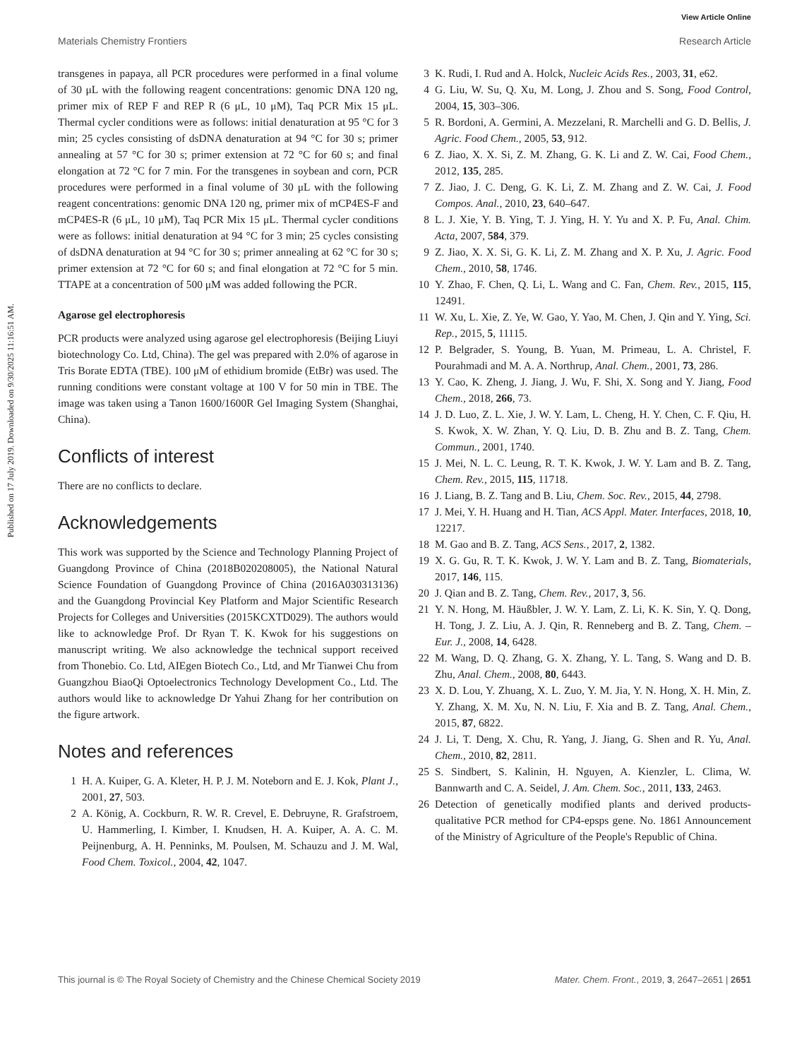View Article Online
Materials Chemistry Frontiers Research Article
Published on 17 July 2019. Downloaded on 9/30/2025 11:16:51 AM.
transgenes in papaya, all PCR procedures were performed in a final volume of 30 μL with the following reagent concentrations: genomic DNA 120 ng, primer mix of REP F and REP R (6 μL, 10 μM), Taq PCR Mix 15 μL. Thermal cycler conditions were as follows: initial denaturation at 95 °C for 3 min; 25 cycles consisting of dsDNA denaturation at 94 °C for 30 s; primer annealing at 57 °C for 30 s; primer extension at 72 °C for 60 s; and final elongation at 72 °C for 7 min. For the transgenes in soybean and corn, PCR procedures were performed in a final volume of 30 μL with the following reagent concentrations: genomic DNA 120 ng, primer mix of mCP4ES-F and mCP4ES-R (6 μL, 10 μM), Taq PCR Mix 15 μL. Thermal cycler conditions were as follows: initial denaturation at 94 °C for 3 min; 25 cycles consisting of dsDNA denaturation at 94 °C for 30 s; primer annealing at 62 °C for 30 s; primer extension at 72 °C for 60 s; and final elongation at 72 °C for 5 min. TTAPE at a concentration of 500 μM was added following the PCR.
Agarose gel electrophoresis
PCR products were analyzed using agarose gel electrophoresis (Beijing Liuyi biotechnology Co. Ltd, China). The gel was prepared with 2.0% of agarose in Tris Borate EDTA (TBE). 100 μM of ethidium bromide (EtBr) was used. The running conditions were constant voltage at 100 V for 50 min in TBE. The image was taken using a Tanon 1600/1600R Gel Imaging System (Shanghai, China).
Conflicts of interest
There are no conflicts to declare.
Acknowledgements
This work was supported by the Science and Technology Planning Project of Guangdong Province of China (2018B020208005), the National Natural Science Foundation of Guangdong Province of China (2016A030313136) and the Guangdong Provincial Key Platform and Major Scientific Research Projects for Colleges and Universities (2015KCXTD029). The authors would like to acknowledge Prof. Dr Ryan T. K. Kwok for his suggestions on manuscript writing. We also acknowledge the technical support received from Thonebio. Co. Ltd, AIEgen Biotech Co., Ltd, and Mr Tianwei Chu from Guangzhou BiaoQi Optoelectronics Technology Development Co., Ltd. The authors would like to acknowledge Dr Yahui Zhang for her contribution on the figure artwork.
Notes and references
1 H. A. Kuiper, G. A. Kleter, H. P. J. M. Noteborn and E. J. Kok, Plant J., 2001, 27, 503.
2 A. König, A. Cockburn, R. W. R. Crevel, E. Debruyne, R. Grafstroem, U. Hammerling, I. Kimber, I. Knudsen, H. A. Kuiper, A. A. C. M. Peijnenburg, A. H. Penninks, M. Poulsen, M. Schauzu and J. M. Wal, Food Chem. Toxicol., 2004, 42, 1047.
3 K. Rudi, I. Rud and A. Holck, Nucleic Acids Res., 2003, 31, e62.
4 G. Liu, W. Su, Q. Xu, M. Long, J. Zhou and S. Song, Food Control, 2004, 15, 303–306.
5 R. Bordoni, A. Germini, A. Mezzelani, R. Marchelli and G. D. Bellis, J. Agric. Food Chem., 2005, 53, 912.
6 Z. Jiao, X. X. Si, Z. M. Zhang, G. K. Li and Z. W. Cai, Food Chem., 2012, 135, 285.
7 Z. Jiao, J. C. Deng, G. K. Li, Z. M. Zhang and Z. W. Cai, J. Food Compos. Anal., 2010, 23, 640–647.
8 L. J. Xie, Y. B. Ying, T. J. Ying, H. Y. Yu and X. P. Fu, Anal. Chim. Acta, 2007, 584, 379.
9 Z. Jiao, X. X. Si, G. K. Li, Z. M. Zhang and X. P. Xu, J. Agric. Food Chem., 2010, 58, 1746.
10 Y. Zhao, F. Chen, Q. Li, L. Wang and C. Fan, Chem. Rev., 2015, 115, 12491.
11 W. Xu, L. Xie, Z. Ye, W. Gao, Y. Yao, M. Chen, J. Qin and Y. Ying, Sci. Rep., 2015, 5, 11115.
12 P. Belgrader, S. Young, B. Yuan, M. Primeau, L. A. Christel, F. Pourahmadi and M. A. A. Northrup, Anal. Chem., 2001, 73, 286.
13 Y. Cao, K. Zheng, J. Jiang, J. Wu, F. Shi, X. Song and Y. Jiang, Food Chem., 2018, 266, 73.
14 J. D. Luo, Z. L. Xie, J. W. Y. Lam, L. Cheng, H. Y. Chen, C. F. Qiu, H. S. Kwok, X. W. Zhan, Y. Q. Liu, D. B. Zhu and B. Z. Tang, Chem. Commun., 2001, 1740.
15 J. Mei, N. L. C. Leung, R. T. K. Kwok, J. W. Y. Lam and B. Z. Tang, Chem. Rev., 2015, 115, 11718.
16 J. Liang, B. Z. Tang and B. Liu, Chem. Soc. Rev., 2015, 44, 2798.
17 J. Mei, Y. H. Huang and H. Tian, ACS Appl. Mater. Interfaces, 2018, 10, 12217.
18 M. Gao and B. Z. Tang, ACS Sens., 2017, 2, 1382.
19 X. G. Gu, R. T. K. Kwok, J. W. Y. Lam and B. Z. Tang, Biomaterials, 2017, 146, 115.
20 J. Qian and B. Z. Tang, Chem. Rev., 2017, 3, 56.
21 Y. N. Hong, M. Häußbler, J. W. Y. Lam, Z. Li, K. K. Sin, Y. Q. Dong, H. Tong, J. Z. Liu, A. J. Qin, R. Renneberg and B. Z. Tang, Chem. – Eur. J., 2008, 14, 6428.
22 M. Wang, D. Q. Zhang, G. X. Zhang, Y. L. Tang, S. Wang and D. B. Zhu, Anal. Chem., 2008, 80, 6443.
23 X. D. Lou, Y. Zhuang, X. L. Zuo, Y. M. Jia, Y. N. Hong, X. H. Min, Z. Y. Zhang, X. M. Xu, N. N. Liu, F. Xia and B. Z. Tang, Anal. Chem., 2015, 87, 6822.
24 J. Li, T. Deng, X. Chu, R. Yang, J. Jiang, G. Shen and R. Yu, Anal. Chem., 2010, 82, 2811.
25 S. Sindbert, S. Kalinin, H. Nguyen, A. Kienzler, L. Clima, W. Bannwarth and C. A. Seidel, J. Am. Chem. Soc., 2011, 133, 2463.
26 Detection of genetically modified plants and derived products-qualitative PCR method for CP4-epsps gene. No. 1861 Announcement of the Ministry of Agriculture of the People's Republic of China.
This journal is © The Royal Society of Chemistry and the Chinese Chemical Society 2019 Mater. Chem. Front., 2019, 3, 2647–2651 | 2651